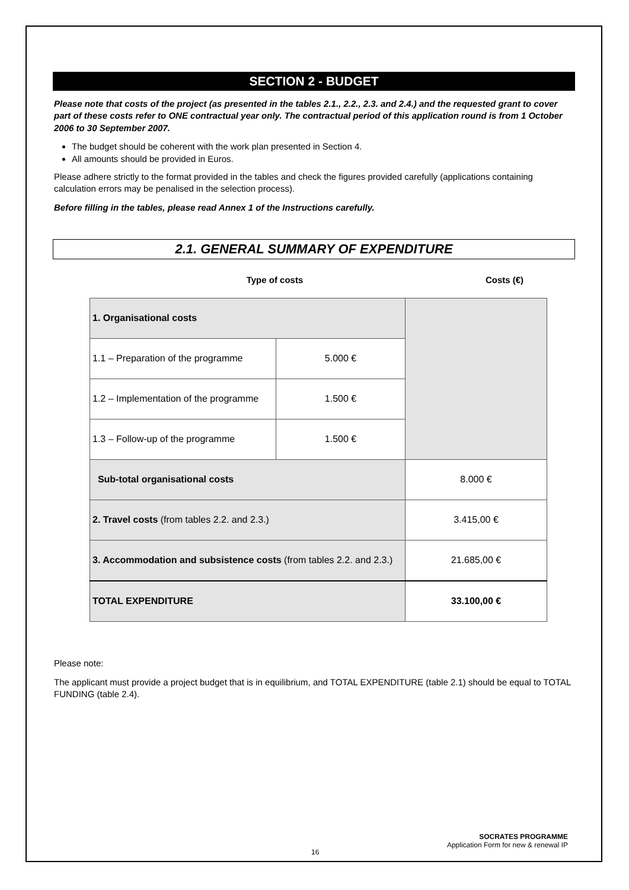SECTION 2 - BUDGET
Please note that costs of the project (as presented in the tables 2.1., 2.2., 2.3. and 2.4.) and the requested grant to cover part of these costs refer to ONE contractual year only. The contractual period of this application round is from 1 October 2006 to 30 September 2007.
The budget should be coherent with the work plan presented in Section 4.
All amounts should be provided in Euros.
Please adhere strictly to the format provided in the tables and check the figures provided carefully (applications containing calculation errors may be penalised in the selection process).
Before filling in the tables, please read Annex 1 of the Instructions carefully.
2.1. GENERAL SUMMARY OF EXPENDITURE
Type of costs Costs (€)
| 1. Organisational costs | | |
| 1.1 – Preparation of the programme | 5.000 € | |
| 1.2 – Implementation of the programme | 1.500 € | |
| 1.3 – Follow-up of the programme | 1.500 € | |
| Sub-total organisational costs | | 8.000 € |
| 2. Travel costs (from tables 2.2. and 2.3.) | | 3.415,00 € |
| 3. Accommodation and subsistence costs (from tables 2.2. and 2.3.) | | 21.685,00 € |
| TOTAL EXPENDITURE | | 33.100,00 € |
Please note:
The applicant must provide a project budget that is in equilibrium, and TOTAL EXPENDITURE (table 2.1) should be equal to TOTAL FUNDING (table 2.4).
SOCRATES PROGRAMME
Application Form for new & renewal IP
16